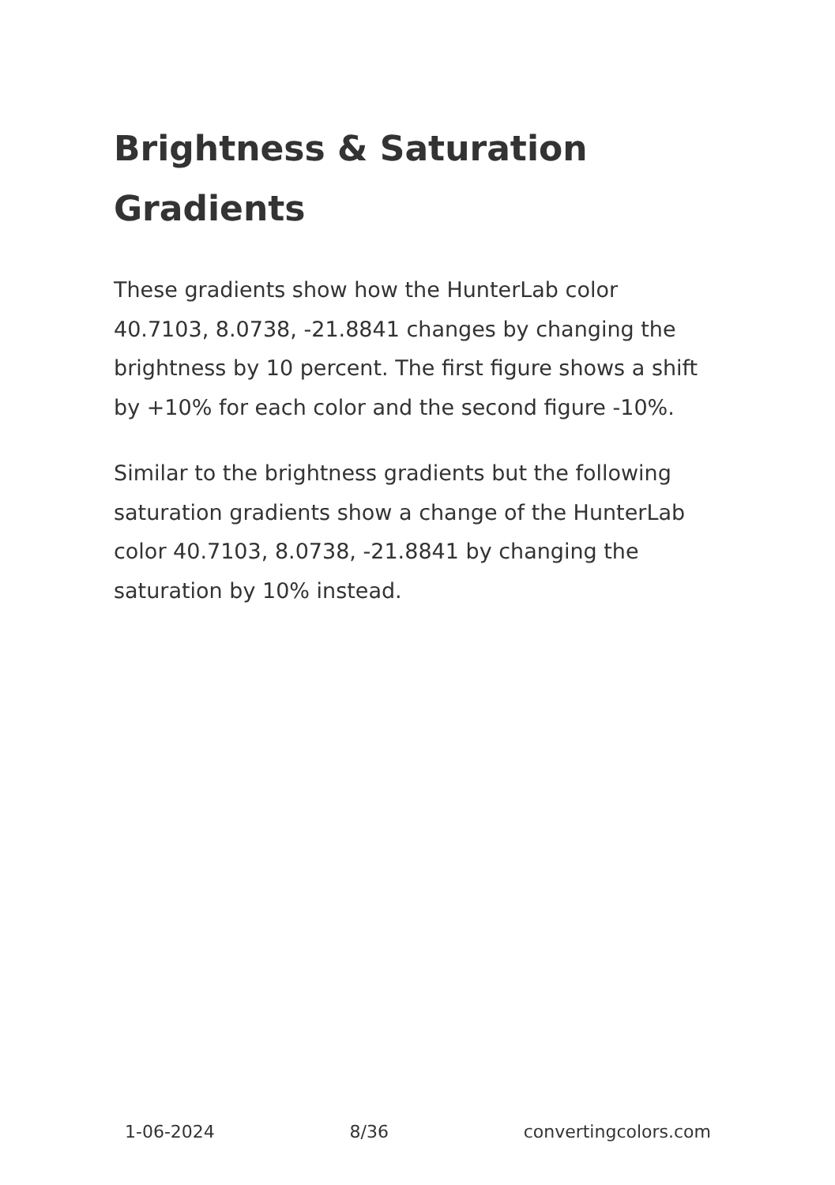Brightness & Saturation Gradients
These gradients show how the HunterLab color 40.7103, 8.0738, -21.8841 changes by changing the brightness by 10 percent. The first figure shows a shift by +10% for each color and the second figure -10%.
Similar to the brightness gradients but the following saturation gradients show a change of the HunterLab color 40.7103, 8.0738, -21.8841 by changing the saturation by 10% instead.
1-06-2024 8/36 convertingcolors.com